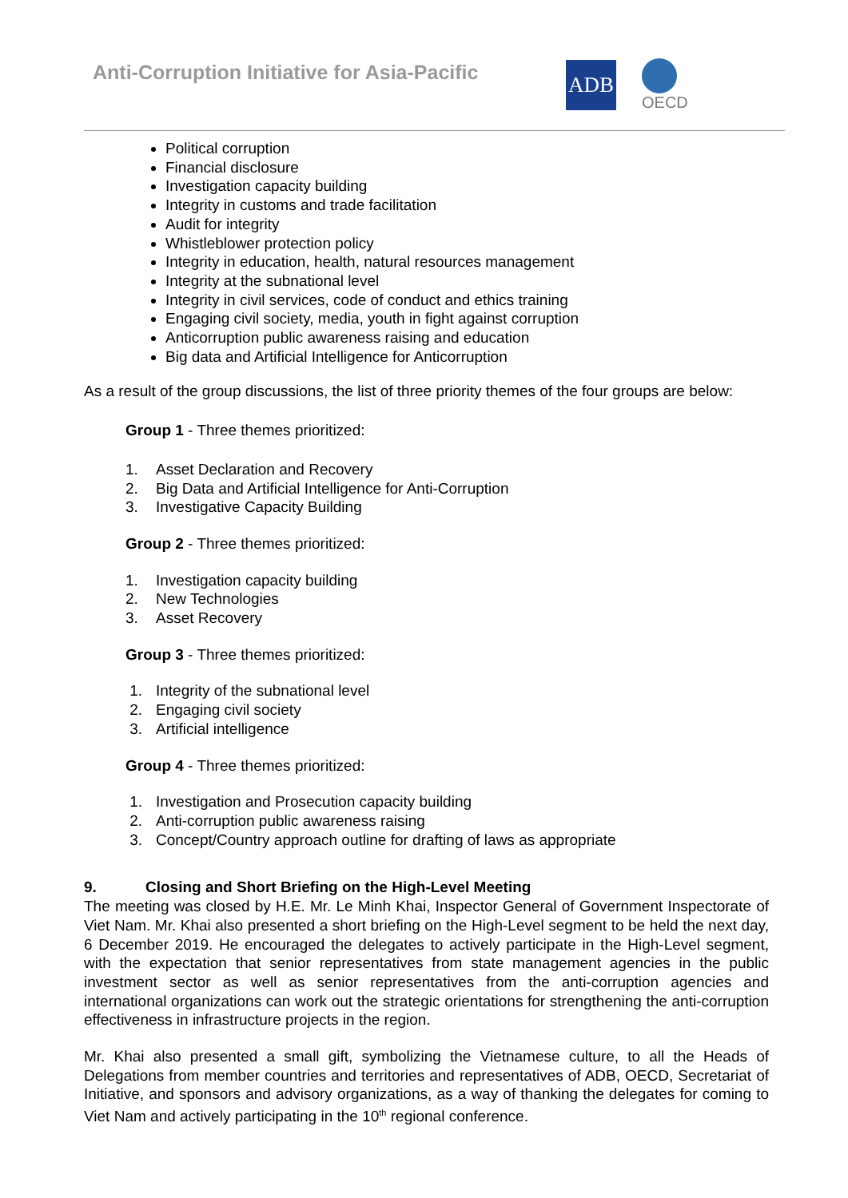Anti-Corruption Initiative for Asia-Pacific
ADB OECD
Political corruption
Financial disclosure
Investigation capacity building
Integrity in customs and trade facilitation
Audit for integrity
Whistleblower protection policy
Integrity in education, health, natural resources management
Integrity at the subnational level
Integrity in civil services, code of conduct and ethics training
Engaging civil society, media, youth in fight against corruption
Anticorruption public awareness raising and education
Big data and Artificial Intelligence for Anticorruption
As a result of the group discussions, the list of three priority themes of the four groups are below:
Group 1 - Three themes prioritized:
1. Asset Declaration and Recovery
2. Big Data and Artificial Intelligence for Anti-Corruption
3. Investigative Capacity Building
Group 2 - Three themes prioritized:
1. Investigation capacity building
2. New Technologies
3. Asset Recovery
Group 3 - Three themes prioritized:
1. Integrity of the subnational level
2. Engaging civil society
3. Artificial intelligence
Group 4 - Three themes prioritized:
1. Investigation and Prosecution capacity building
2. Anti-corruption public awareness raising
3. Concept/Country approach outline for drafting of laws as appropriate
9. Closing and Short Briefing on the High-Level Meeting
The meeting was closed by H.E. Mr. Le Minh Khai, Inspector General of Government Inspectorate of Viet Nam. Mr. Khai also presented a short briefing on the High-Level segment to be held the next day, 6 December 2019. He encouraged the delegates to actively participate in the High-Level segment, with the expectation that senior representatives from state management agencies in the public investment sector as well as senior representatives from the anti-corruption agencies and international organizations can work out the strategic orientations for strengthening the anti-corruption effectiveness in infrastructure projects in the region.
Mr. Khai also presented a small gift, symbolizing the Vietnamese culture, to all the Heads of Delegations from member countries and territories and representatives of ADB, OECD, Secretariat of Initiative, and sponsors and advisory organizations, as a way of thanking the delegates for coming to Viet Nam and actively participating in the 10<sup>th</sup> regional conference.